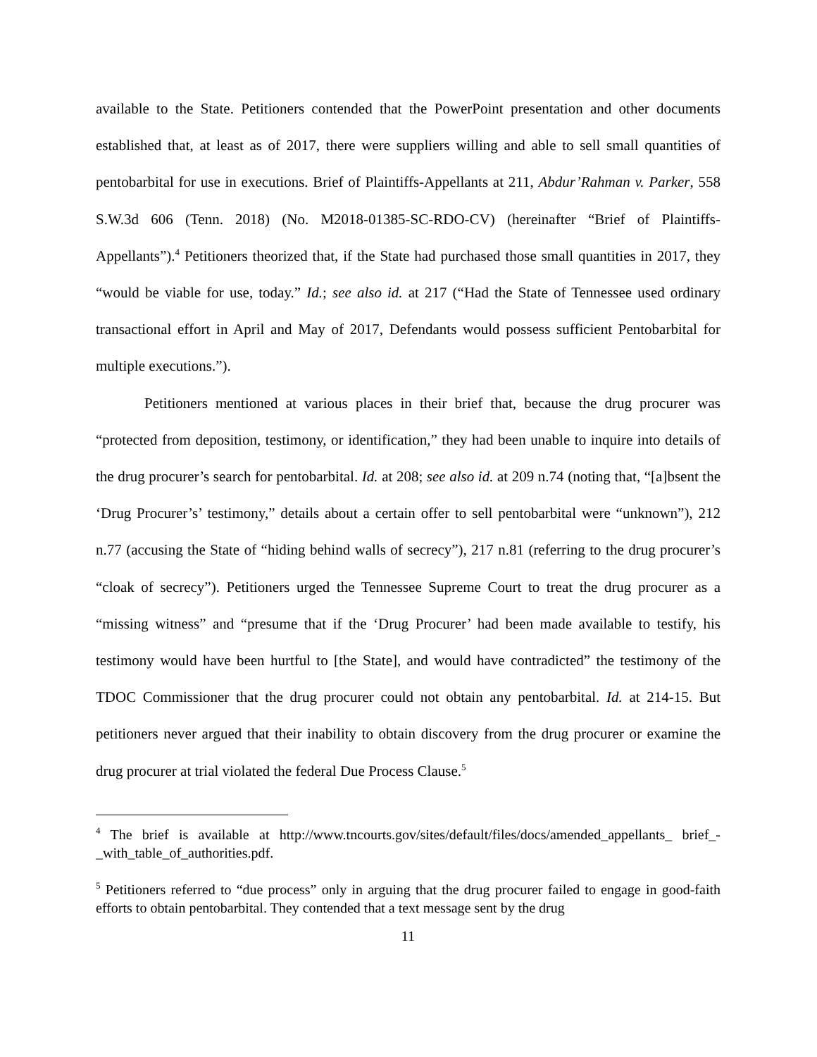available to the State. Petitioners contended that the PowerPoint presentation and other documents established that, at least as of 2017, there were suppliers willing and able to sell small quantities of pentobarbital for use in executions. Brief of Plaintiffs-Appellants at 211, Abdur’Rahman v. Parker, 558 S.W.3d 606 (Tenn. 2018) (No. M2018-01385-SC-RDO-CV) (hereinafter “Brief of Plaintiffs-Appellants”).<sup>4</sup> Petitioners theorized that, if the State had purchased those small quantities in 2017, they “would be viable for use, today.” Id.; see also id. at 217 (“Had the State of Tennessee used ordinary transactional effort in April and May of 2017, Defendants would possess sufficient Pentobarbital for multiple executions.”).
Petitioners mentioned at various places in their brief that, because the drug procurer was “protected from deposition, testimony, or identification,” they had been unable to inquire into details of the drug procurer’s search for pentobarbital. Id. at 208; see also id. at 209 n.74 (noting that, “[a]bsent the ‘Drug Procurer’s’ testimony,” details about a certain offer to sell pentobarbital were “unknown”), 212 n.77 (accusing the State of “hiding behind walls of secrecy”), 217 n.81 (referring to the drug procurer’s “cloak of secrecy”). Petitioners urged the Tennessee Supreme Court to treat the drug procurer as a “missing witness” and “presume that if the ‘Drug Procurer’ had been made available to testify, his testimony would have been hurtful to [the State], and would have contradicted” the testimony of the TDOC Commissioner that the drug procurer could not obtain any pentobarbital. Id. at 214-15. But petitioners never argued that their inability to obtain discovery from the drug procurer or examine the drug procurer at trial violated the federal Due Process Clause.<sup>5</sup>
<sup>4</sup> The brief is available at http://www.tncourts.gov/sites/default/files/docs/amended_appellants_ brief_-_with_table_of_authorities.pdf.
<sup>5</sup> Petitioners referred to “due process” only in arguing that the drug procurer failed to engage in good-faith efforts to obtain pentobarbital. They contended that a text message sent by the drug
11